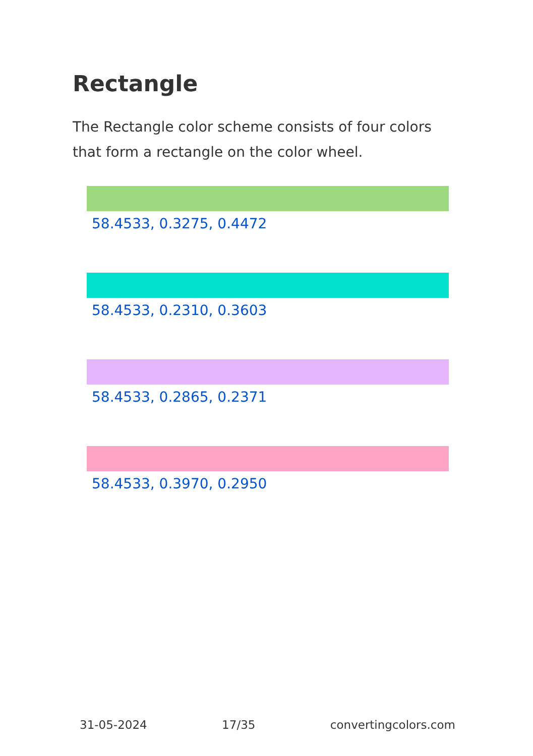Rectangle
The Rectangle color scheme consists of four colors that form a rectangle on the color wheel.
58.4533, 0.3275, 0.4472
58.4533, 0.2310, 0.3603
58.4533, 0.2865, 0.2371
58.4533, 0.3970, 0.2950
31-05-2024 17/35 convertingcolors.com